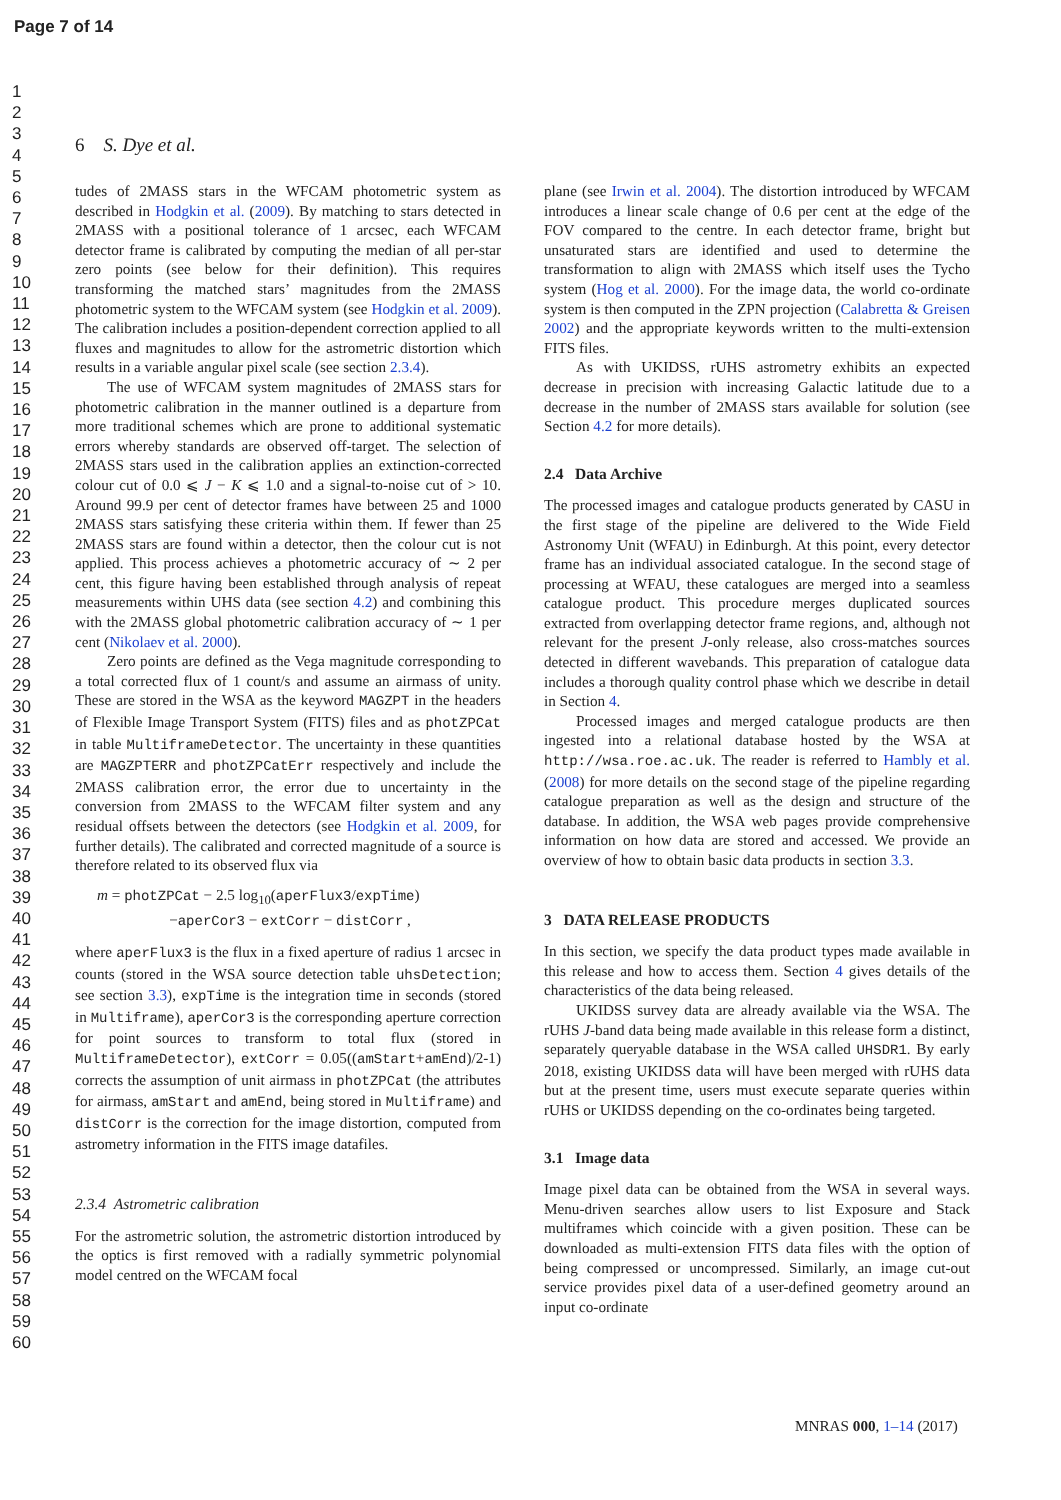Page 7 of 14
1
2
3
4
5
6
7
8
9
10
11
12
13
14
15
16
17
18
19
20
21
22
23
24
25
26
27
28
29
30
31
32
33
34
35
36
37
38
39
40
41
42
43
44
45
46
47
48
49
50
51
52
53
54
55
56
57
58
59
60
6 S. Dye et al.
tudes of 2MASS stars in the WFCAM photometric system as described in Hodgkin et al. (2009). By matching to stars detected in 2MASS with a positional tolerance of 1 arcsec, each WFCAM detector frame is calibrated by computing the median of all per-star zero points (see below for their definition). This requires transforming the matched stars’ magnitudes from the 2MASS photometric system to the WFCAM system (see Hodgkin et al. 2009). The calibration includes a position-dependent correction applied to all fluxes and magnitudes to allow for the astrometric distortion which results in a variable angular pixel scale (see section 2.3.4).
The use of WFCAM system magnitudes of 2MASS stars for photometric calibration in the manner outlined is a departure from more traditional schemes which are prone to additional systematic errors whereby standards are observed off-target. The selection of 2MASS stars used in the calibration applies an extinction-corrected colour cut of 0.0 ⩽ J − K ⩽ 1.0 and a signal-to-noise cut of > 10. Around 99.9 per cent of detector frames have between 25 and 1000 2MASS stars satisfying these criteria within them. If fewer than 25 2MASS stars are found within a detector, then the colour cut is not applied. This process achieves a photometric accuracy of ∼ 2 per cent, this figure having been established through analysis of repeat measurements within UHS data (see section 4.2) and combining this with the 2MASS global photometric calibration accuracy of ∼ 1 per cent (Nikolaev et al. 2000).
Zero points are defined as the Vega magnitude corresponding to a total corrected flux of 1 count/s and assume an airmass of unity. These are stored in the WSA as the keyword MAGZPT in the headers of Flexible Image Transport System (FITS) files and as photZPCat in table MultiframeDetector. The uncertainty in these quantities are MAGZPTERR and photZPCatErr respectively and include the 2MASS calibration error, the error due to uncertainty in the conversion from 2MASS to the WFCAM filter system and any residual offsets between the detectors (see Hodgkin et al. 2009, for further details). The calibrated and corrected magnitude of a source is therefore related to its observed flux via
m = photZPCat − 2.5 log<sub>10</sub>(aperFlux3/expTime)
−aperCor3 − extCorr − distCorr ,
where aperFlux3 is the flux in a fixed aperture of radius 1 arcsec in counts (stored in the WSA source detection table uhsDetection; see section 3.3), expTime is the integration time in seconds (stored in Multiframe), aperCor3 is the corresponding aperture correction for point sources to transform to total flux (stored in MultiframeDetector), extCorr = 0.05((amStart+amEnd)/2-1) corrects the assumption of unit airmass in photZPCat (the attributes for airmass, amStart and amEnd, being stored in Multiframe) and distCorr is the correction for the image distortion, computed from astrometry information in the FITS image datafiles.
2.3.4 Astrometric calibration
For the astrometric solution, the astrometric distortion introduced by the optics is first removed with a radially symmetric polynomial model centred on the WFCAM focal
plane (see Irwin et al. 2004). The distortion introduced by WFCAM introduces a linear scale change of 0.6 per cent at the edge of the FOV compared to the centre. In each detector frame, bright but unsaturated stars are identified and used to determine the transformation to align with 2MASS which itself uses the Tycho system (Hog et al. 2000). For the image data, the world co-ordinate system is then computed in the ZPN projection (Calabretta & Greisen 2002) and the appropriate keywords written to the multi-extension FITS files.
As with UKIDSS, rUHS astrometry exhibits an expected decrease in precision with increasing Galactic latitude due to a decrease in the number of 2MASS stars available for solution (see Section 4.2 for more details).
2.4 Data Archive
The processed images and catalogue products generated by CASU in the first stage of the pipeline are delivered to the Wide Field Astronomy Unit (WFAU) in Edinburgh. At this point, every detector frame has an individual associated catalogue. In the second stage of processing at WFAU, these catalogues are merged into a seamless catalogue product. This procedure merges duplicated sources extracted from overlapping detector frame regions, and, although not relevant for the present J-only release, also cross-matches sources detected in different wavebands. This preparation of catalogue data includes a thorough quality control phase which we describe in detail in Section 4.
Processed images and merged catalogue products are then ingested into a relational database hosted by the WSA at http://wsa.roe.ac.uk. The reader is referred to Hambly et al. (2008) for more details on the second stage of the pipeline regarding catalogue preparation as well as the design and structure of the database. In addition, the WSA web pages provide comprehensive information on how data are stored and accessed. We provide an overview of how to obtain basic data products in section 3.3.
3 DATA RELEASE PRODUCTS
In this section, we specify the data product types made available in this release and how to access them. Section 4 gives details of the characteristics of the data being released.
UKIDSS survey data are already available via the WSA. The rUHS J-band data being made available in this release form a distinct, separately queryable database in the WSA called UHSDR1. By early 2018, existing UKIDSS data will have been merged with rUHS data but at the present time, users must execute separate queries within rUHS or UKIDSS depending on the co-ordinates being targeted.
3.1 Image data
Image pixel data can be obtained from the WSA in several ways. Menu-driven searches allow users to list Exposure and Stack multiframes which coincide with a given position. These can be downloaded as multi-extension FITS data files with the option of being compressed or uncompressed. Similarly, an image cut-out service provides pixel data of a user-defined geometry around an input co-ordinate
MNRAS 000, 1–14 (2017)